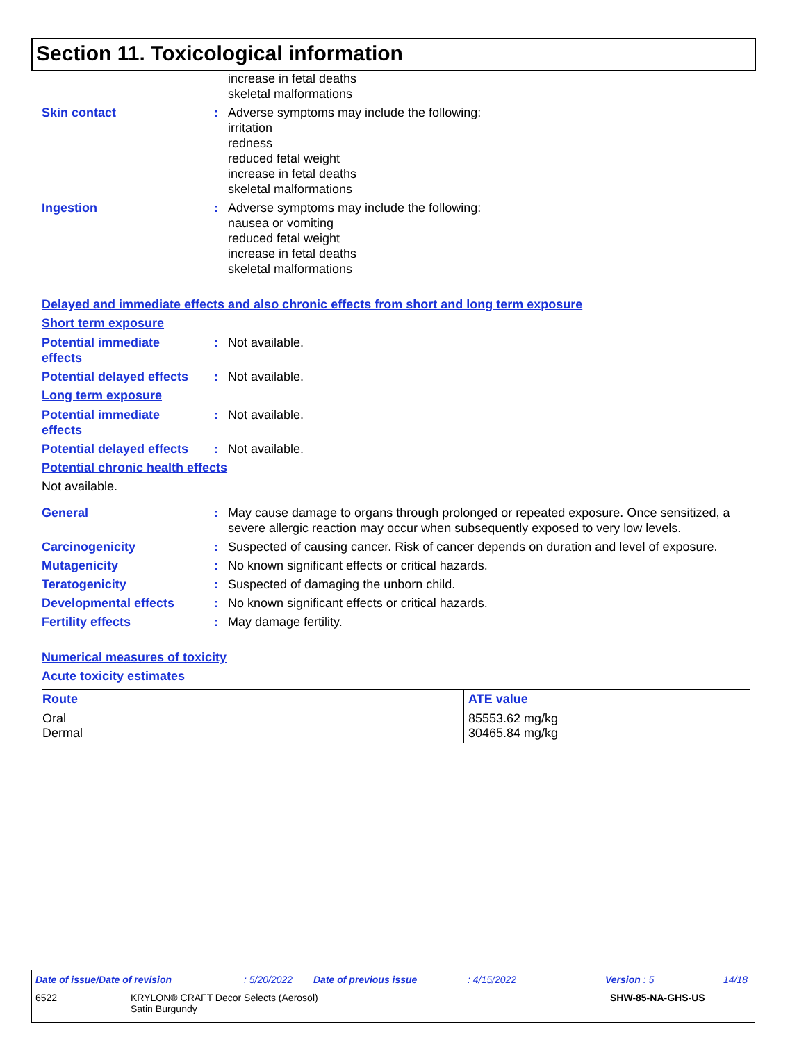Section 11. Toxicological information
increase in fetal deaths
skeletal malformations
Skin contact : Adverse symptoms may include the following:
irritation
redness
reduced fetal weight
increase in fetal deaths
skeletal malformations
Ingestion : Adverse symptoms may include the following:
nausea or vomiting
reduced fetal weight
increase in fetal deaths
skeletal malformations
Delayed and immediate effects and also chronic effects from short and long term exposure
Short term exposure
Potential immediate
effects
: Not available.
Potential delayed effects
: Not available.
Long term exposure
Potential immediate
effects
: Not available.
Potential delayed effects
: Not available.
Potential chronic health effects
Not available.
General : May cause damage to organs through prolonged or repeated exposure. Once sensitized, a severe allergic reaction may occur when subsequently exposed to very low levels.
Carcinogenicity : Suspected of causing cancer. Risk of cancer depends on duration and level of exposure.
Mutagenicity : No known significant effects or critical hazards.
Teratogenicity : Suspected of damaging the unborn child.
Developmental effects : No known significant effects or critical hazards.
Fertility effects : May damage fertility.
Numerical measures of toxicity
Acute toxicity estimates
| Route | ATE value |
| --- | --- |
| Oral Dermal | 85553.62 mg/kg 30465.84 mg/kg |
Date of issue/Date of revision: 5/20/2022 Date of previous issue: 4/15/2022 Version : 5 14/18
6522 KRYLON® CRAFT Decor Selects (Aerosol)
Satin Burgundy SHW-85-NA-GHS-US